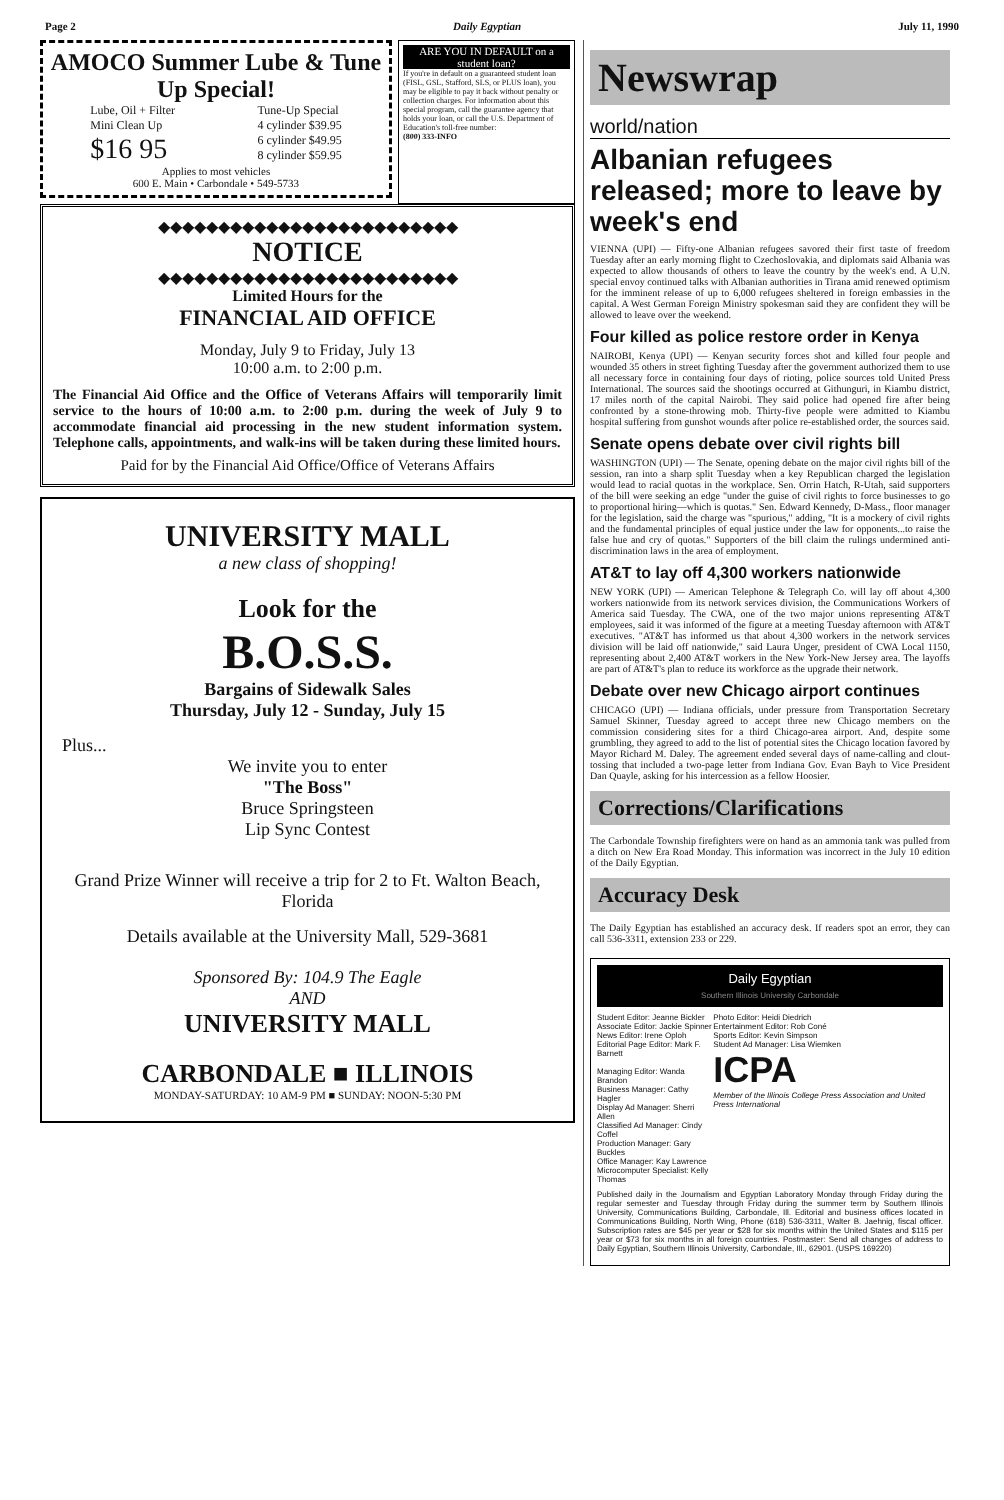Page 2 Daily Egyptian July 11, 1990
AMOCO Summer Lube & Tune Up Special!
Lube, Oil + Filter
Mini Clean Up
$16 95
Tune-Up Special
4 cylinder $39.95
6 cylinder $49.95
8 cylinder $59.95
Applies to most vehicles
600 E. Main • Carbondale • 549-5733
ARE YOU IN DEFAULT on a student loan?
If you're in default on a guaranteed student loan (FISL, GSL, Stafford, SLS, or PLUS loan), you may be eligible to pay it back without penalty or collection charges. For information about this special program, call the guarantee agency that holds your loan, or call the U.S. Department of Education's toll-free number:
(800) 333-INFO
◆◆◆◆◆◆◆◆◆◆◆◆◆◆◆◆◆◆◆◆◆◆◆◆◆
NOTICE
◆◆◆◆◆◆◆◆◆◆◆◆◆◆◆◆◆◆◆◆◆◆◆◆◆
Limited Hours for the
FINANCIAL AID OFFICE
Monday, July 9 to Friday, July 13
10:00 a.m. to 2:00 p.m.
The Financial Aid Office and the Office of Veterans Affairs will temporarily limit service to the hours of 10:00 a.m. to 2:00 p.m. during the week of July 9 to accommodate financial aid processing in the new student information system. Telephone calls, appointments, and walk-ins will be taken during these limited hours.
Paid for by the Financial Aid Office/Office of Veterans Affairs
UNIVERSITY MALL
a new class of shopping!
Look for the
B.O.S.S.
Bargains of Sidewalk Sales
Thursday, July 12 - Sunday, July 15
Plus...
We invite you to enter
"The Boss"
Bruce Springsteen
Lip Sync Contest
Grand Prize Winner will receive a trip for 2 to Ft. Walton Beach, Florida
Details available at the University Mall, 529-3681
Sponsored By: 104.9 The Eagle
AND
UNIVERSITY MALL
CARBONDALE ■ ILLINOIS
MONDAY-SATURDAY: 10 AM-9 PM ■ SUNDAY: NOON-5:30 PM
Newswrap
world/nation
Albanian refugees released; more to leave by week's end
VIENNA (UPI) — Fifty-one Albanian refugees savored their first taste of freedom Tuesday after an early morning flight to Czechoslovakia, and diplomats said Albania was expected to allow thousands of others to leave the country by the week's end. A U.N. special envoy continued talks with Albanian authorities in Tirana amid renewed optimism for the imminent release of up to 6,000 refugees sheltered in foreign embassies in the capital. A West German Foreign Ministry spokesman said they are confident they will be allowed to leave over the weekend.
Four killed as police restore order in Kenya
NAIROBI, Kenya (UPI) — Kenyan security forces shot and killed four people and wounded 35 others in street fighting Tuesday after the government authorized them to use all necessary force in containing four days of rioting, police sources told United Press International. The sources said the shootings occurred at Githunguri, in Kiambu district, 17 miles north of the capital Nairobi. They said police had opened fire after being confronted by a stone-throwing mob. Thirty-five people were admitted to Kiambu hospital suffering from gunshot wounds after police re-established order, the sources said.
Senate opens debate over civil rights bill
WASHINGTON (UPI) — The Senate, opening debate on the major civil rights bill of the session, ran into a sharp split Tuesday when a key Republican charged the legislation would lead to racial quotas in the workplace. Sen. Orrin Hatch, R-Utah, said supporters of the bill were seeking an edge "under the guise of civil rights to force businesses to go to proportional hiring—which is quotas." Sen. Edward Kennedy, D-Mass., floor manager for the legislation, said the charge was "spurious," adding, "It is a mockery of civil rights and the fundamental principles of equal justice under the law for opponents...to raise the false hue and cry of quotas." Supporters of the bill claim the rulings undermined anti-discrimination laws in the area of employment.
AT&T to lay off 4,300 workers nationwide
NEW YORK (UPI) — American Telephone & Telegraph Co. will lay off about 4,300 workers nationwide from its network services division, the Communications Workers of America said Tuesday. The CWA, one of the two major unions representing AT&T employees, said it was informed of the figure at a meeting Tuesday afternoon with AT&T executives. "AT&T has informed us that about 4,300 workers in the network services division will be laid off nationwide," said Laura Unger, president of CWA Local 1150, representing about 2,400 AT&T workers in the New York-New Jersey area. The layoffs are part of AT&T's plan to reduce its workforce as the upgrade their network.
Debate over new Chicago airport continues
CHICAGO (UPI) — Indiana officials, under pressure from Transportation Secretary Samuel Skinner, Tuesday agreed to accept three new Chicago members on the commission considering sites for a third Chicago-area airport. And, despite some grumbling, they agreed to add to the list of potential sites the Chicago location favored by Mayor Richard M. Daley. The agreement ended several days of name-calling and clout-tossing that included a two-page letter from Indiana Gov. Evan Bayh to Vice President Dan Quayle, asking for his intercession as a fellow Hoosier.
Corrections/Clarifications
The Carbondale Township firefighters were on hand as an ammonia tank was pulled from a ditch on New Era Road Monday. This information was incorrect in the July 10 edition of the Daily Egyptian.
Accuracy Desk
The Daily Egyptian has established an accuracy desk. If readers spot an error, they can call 536-3311, extension 233 or 229.
Daily Egyptian
Southern Illinois University Carbondale
Student Editor: Jeanne Bickler
Associate Editor: Jackie Spinner
News Editor: Irene Oploh
Editorial Page Editor: Mark F. Barnett
Managing Editor: Wanda Brandon
Business Manager: Cathy Hagler
Display Ad Manager: Sherri Allen
Classified Ad Manager: Cindy Coffel
Production Manager: Gary Buckles
Office Manager: Kay Lawrence
Microcomputer Specialist: Kelly Thomas
Photo Editor: Heidi Diedrich
Entertainment Editor: Rob Coné
Sports Editor: Kevin Simpson
Student Ad Manager: Lisa Wiemken
ICPA
Member of the Illinois College Press Association and United Press International
Published daily in the Journalism and Egyptian Laboratory Monday through Friday during the regular semester and Tuesday through Friday during the summer term by Southern Illinois University, Communications Building, Carbondale, Ill. Editorial and business offices located in Communications Building, North Wing, Phone (618) 536-3311, Walter B. Jaehnig, fiscal officer. Subscription rates are $45 per year or $28 for six months within the United States and $115 per year or $73 for six months in all foreign countries. Postmaster: Send all changes of address to Daily Egyptian, Southern Illinois University, Carbondale, Ill., 62901. (USPS 169220)